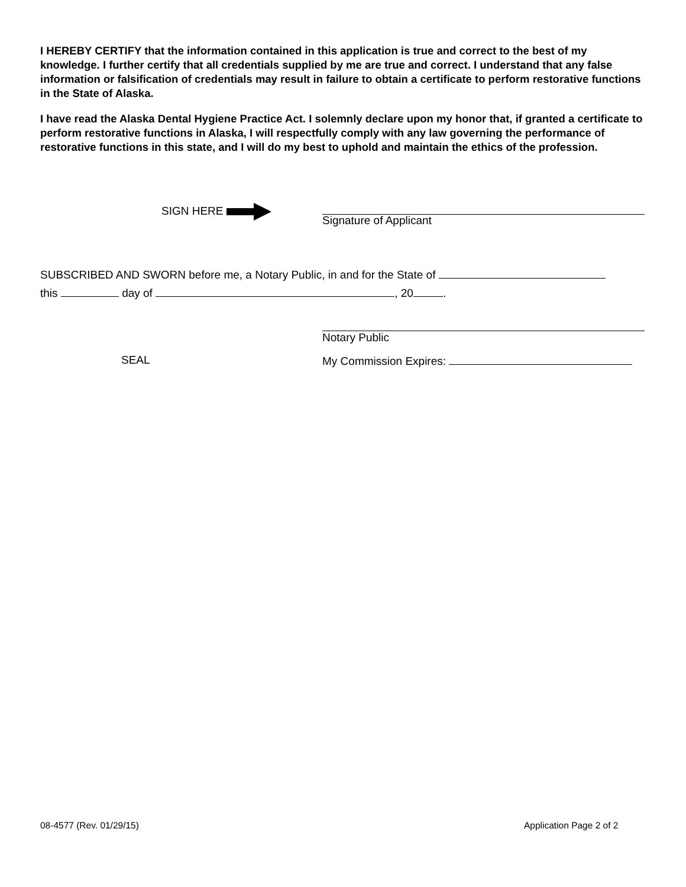I HEREBY CERTIFY that the information contained in this application is true and correct to the best of my knowledge. I further certify that all credentials supplied by me are true and correct. I understand that any false information or falsification of credentials may result in failure to obtain a certificate to perform restorative functions in the State of Alaska.
I have read the Alaska Dental Hygiene Practice Act. I solemnly declare upon my honor that, if granted a certificate to perform restorative functions in Alaska, I will respectfully comply with any law governing the performance of restorative functions in this state, and I will do my best to uphold and maintain the ethics of the profession.
SIGN HERE
Signature of Applicant
SUBSCRIBED AND SWORN before me, a Notary Public, in and for the State of
this day of , 20 .
Notary Public
SEAL My Commission Expires:
08-4577 (Rev. 01/29/15) Application Page 2 of 2